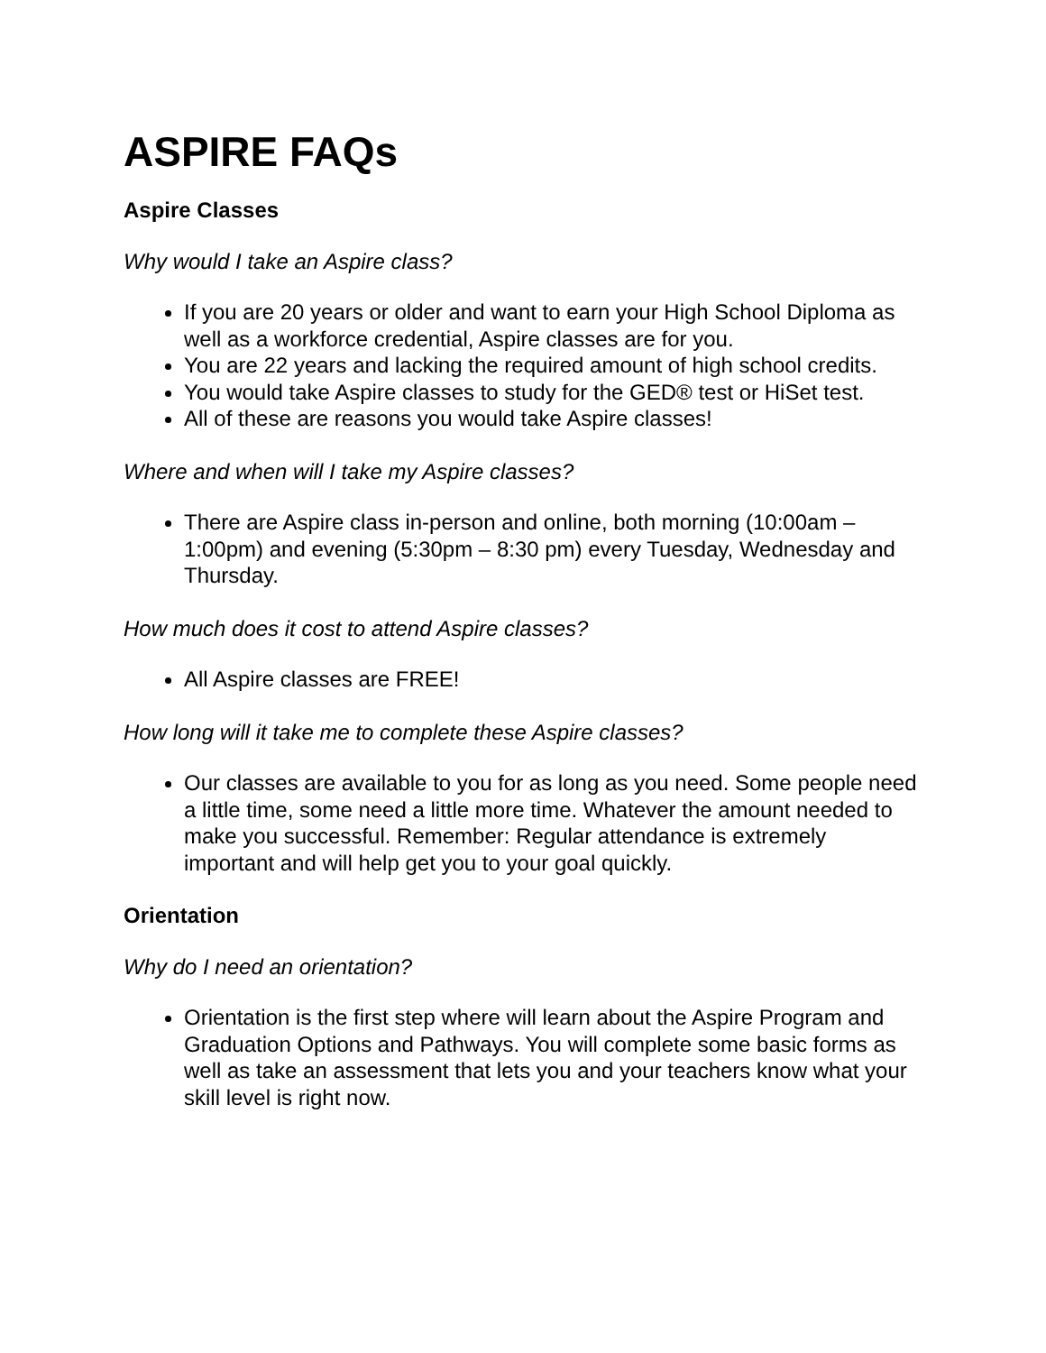ASPIRE FAQs
Aspire Classes
Why would I take an Aspire class?
If you are 20 years or older and want to earn your High School Diploma as well as a workforce credential, Aspire classes are for you.
You are 22 years and lacking the required amount of high school credits.
You would take Aspire classes to study for the GED® test or HiSet test.
All of these are reasons you would take Aspire classes!
Where and when will I take my Aspire classes?
There are Aspire class in-person and online, both morning (10:00am – 1:00pm) and evening (5:30pm – 8:30 pm) every Tuesday, Wednesday and Thursday.
How much does it cost to attend Aspire classes?
All Aspire classes are FREE!
How long will it take me to complete these Aspire classes?
Our classes are available to you for as long as you need. Some people need a little time, some need a little more time. Whatever the amount needed to make you successful. Remember: Regular attendance is extremely important and will help get you to your goal quickly.
Orientation
Why do I need an orientation?
Orientation is the first step where will learn about the Aspire Program and Graduation Options and Pathways. You will complete some basic forms as well as take an assessment that lets you and your teachers know what your skill level is right now.